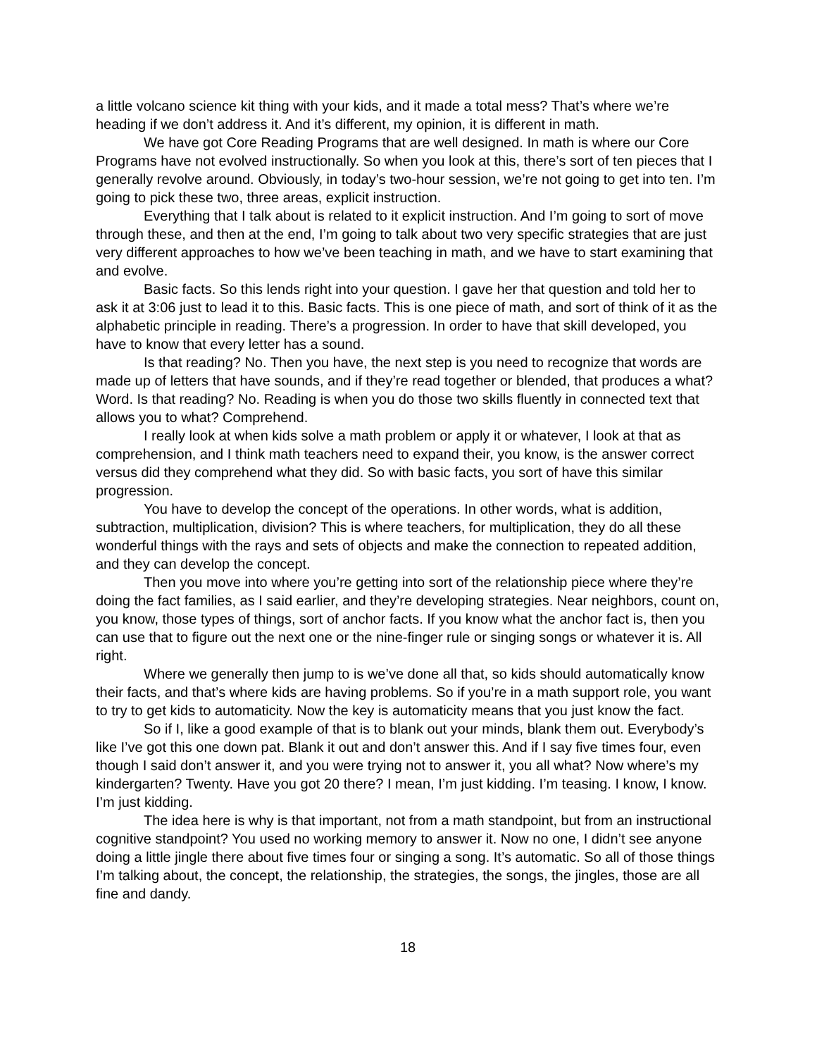a little volcano science kit thing with your kids, and it made a total mess? That’s where we’re heading if we don’t address it. And it’s different, my opinion, it is different in math.
We have got Core Reading Programs that are well designed. In math is where our Core Programs have not evolved instructionally. So when you look at this, there’s sort of ten pieces that I generally revolve around. Obviously, in today’s two-hour session, we’re not going to get into ten. I’m going to pick these two, three areas, explicit instruction.
Everything that I talk about is related to it explicit instruction. And I’m going to sort of move through these, and then at the end, I’m going to talk about two very specific strategies that are just very different approaches to how we’ve been teaching in math, and we have to start examining that and evolve.
Basic facts. So this lends right into your question. I gave her that question and told her to ask it at 3:06 just to lead it to this. Basic facts. This is one piece of math, and sort of think of it as the alphabetic principle in reading. There’s a progression. In order to have that skill developed, you have to know that every letter has a sound.
Is that reading? No. Then you have, the next step is you need to recognize that words are made up of letters that have sounds, and if they’re read together or blended, that produces a what? Word. Is that reading? No. Reading is when you do those two skills fluently in connected text that allows you to what? Comprehend.
I really look at when kids solve a math problem or apply it or whatever, I look at that as comprehension, and I think math teachers need to expand their, you know, is the answer correct versus did they comprehend what they did. So with basic facts, you sort of have this similar progression.
You have to develop the concept of the operations. In other words, what is addition, subtraction, multiplication, division? This is where teachers, for multiplication, they do all these wonderful things with the rays and sets of objects and make the connection to repeated addition, and they can develop the concept.
Then you move into where you’re getting into sort of the relationship piece where they’re doing the fact families, as I said earlier, and they’re developing strategies. Near neighbors, count on, you know, those types of things, sort of anchor facts. If you know what the anchor fact is, then you can use that to figure out the next one or the nine-finger rule or singing songs or whatever it is. All right.
Where we generally then jump to is we’ve done all that, so kids should automatically know their facts, and that’s where kids are having problems. So if you’re in a math support role, you want to try to get kids to automaticity. Now the key is automaticity means that you just know the fact.
So if I, like a good example of that is to blank out your minds, blank them out. Everybody’s like I’ve got this one down pat. Blank it out and don’t answer this. And if I say five times four, even though I said don’t answer it, and you were trying not to answer it, you all what? Now where’s my kindergarten? Twenty. Have you got 20 there? I mean, I’m just kidding. I’m teasing. I know, I know. I’m just kidding.
The idea here is why is that important, not from a math standpoint, but from an instructional cognitive standpoint? You used no working memory to answer it. Now no one, I didn’t see anyone doing a little jingle there about five times four or singing a song. It’s automatic. So all of those things I’m talking about, the concept, the relationship, the strategies, the songs, the jingles, those are all fine and dandy.
18